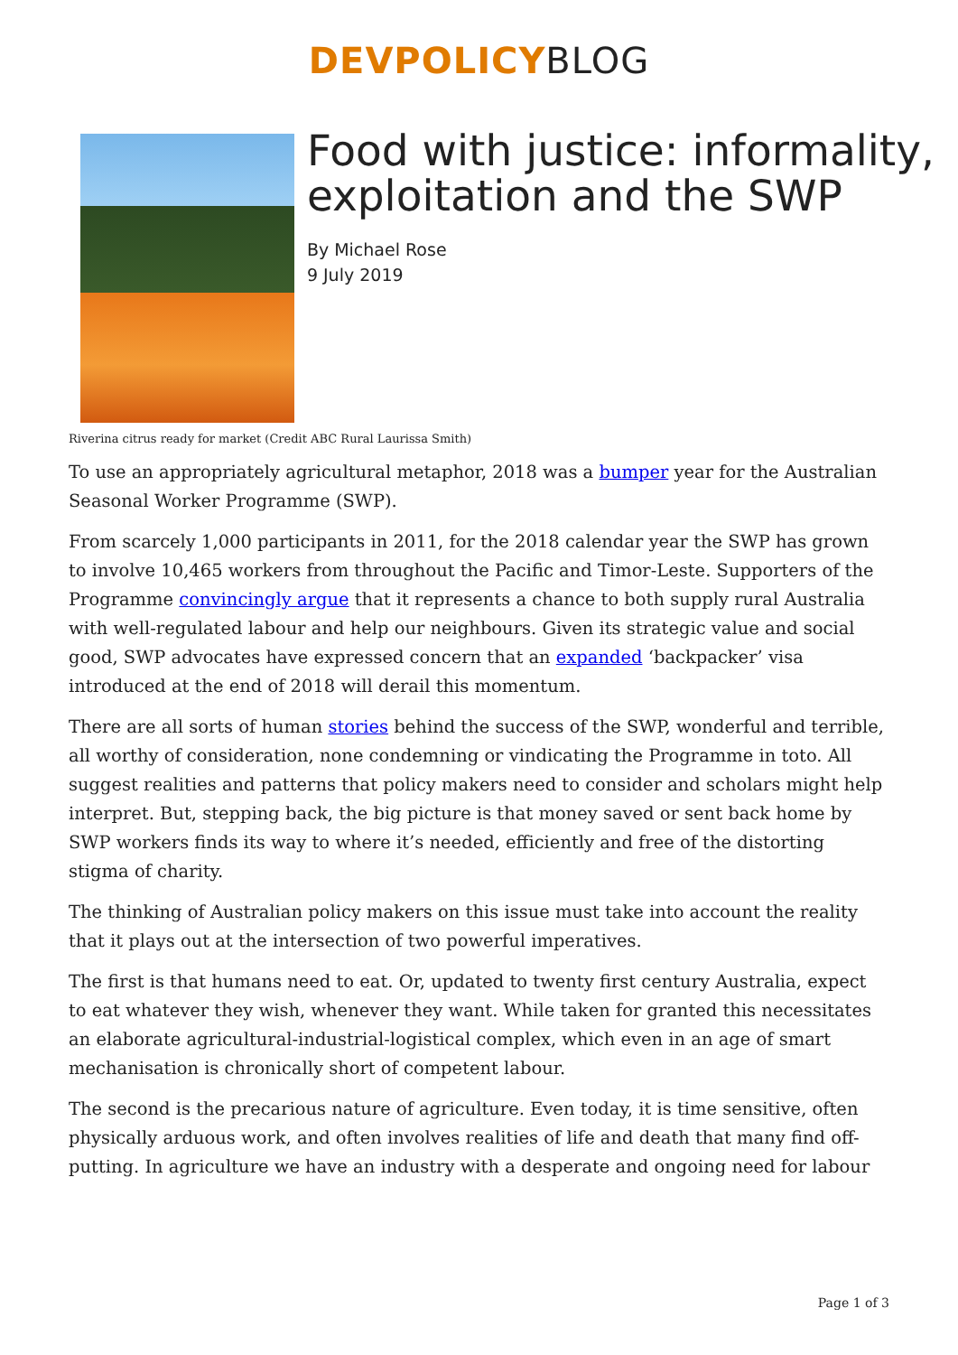DEVPOLICY BLOG
Food with justice: informality, exploitation and the SWP
By Michael Rose
9 July 2019
Riverina citrus ready for market (Credit ABC Rural Laurissa Smith)
To use an appropriately agricultural metaphor, 2018 was a bumper year for the Australian Seasonal Worker Programme (SWP).
From scarcely 1,000 participants in 2011, for the 2018 calendar year the SWP has grown to involve 10,465 workers from throughout the Pacific and Timor-Leste. Supporters of the Programme convincingly argue that it represents a chance to both supply rural Australia with well-regulated labour and help our neighbours. Given its strategic value and social good, SWP advocates have expressed concern that an expanded ‘backpacker’ visa introduced at the end of 2018 will derail this momentum.
There are all sorts of human stories behind the success of the SWP, wonderful and terrible, all worthy of consideration, none condemning or vindicating the Programme in toto. All suggest realities and patterns that policy makers need to consider and scholars might help interpret. But, stepping back, the big picture is that money saved or sent back home by SWP workers finds its way to where it’s needed, efficiently and free of the distorting stigma of charity.
The thinking of Australian policy makers on this issue must take into account the reality that it plays out at the intersection of two powerful imperatives.
The first is that humans need to eat. Or, updated to twenty first century Australia, expect to eat whatever they wish, whenever they want. While taken for granted this necessitates an elaborate agricultural-industrial-logistical complex, which even in an age of smart mechanisation is chronically short of competent labour.
The second is the precarious nature of agriculture. Even today, it is time sensitive, often physically arduous work, and often involves realities of life and death that many find off-putting. In agriculture we have an industry with a desperate and ongoing need for labour
Page 1 of 3